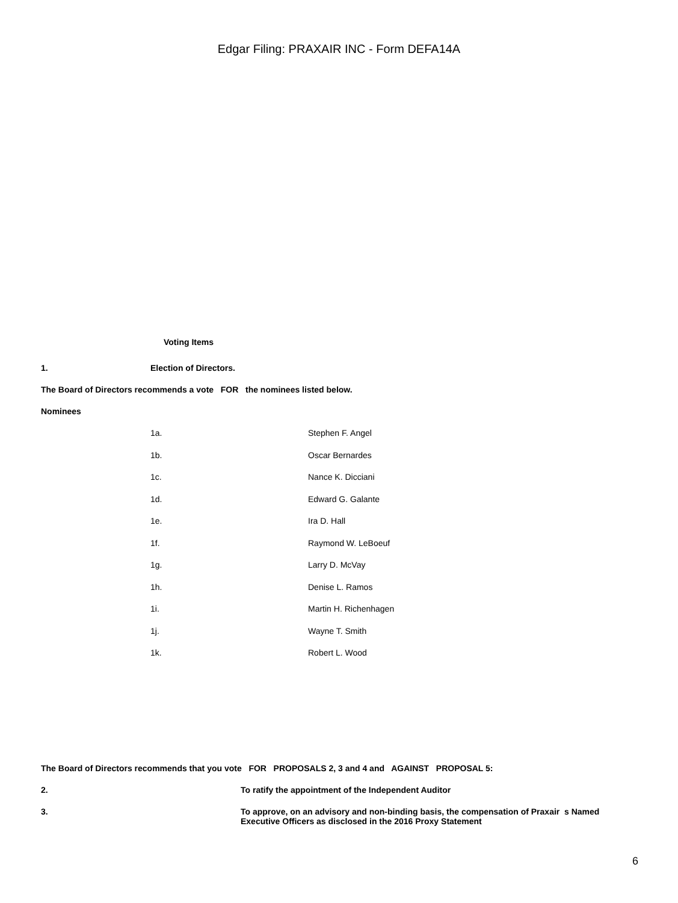Edgar Filing: PRAXAIR INC - Form DEFA14A
Voting Items
1. Election of Directors.
The Board of Directors recommends a vote FOR the nominees listed below.
Nominees
| 1a. | Stephen F. Angel |
| 1b. | Oscar Bernardes |
| 1c. | Nance K. Dicciani |
| 1d. | Edward G. Galante |
| 1e. | Ira D. Hall |
| 1f. | Raymond W. LeBoeuf |
| 1g. | Larry D. McVay |
| 1h. | Denise L. Ramos |
| 1i. | Martin H. Richenhagen |
| 1j. | Wayne T. Smith |
| 1k. | Robert L. Wood |
The Board of Directors recommends that you vote FOR PROPOSALS 2, 3 and 4 and AGAINST PROPOSAL 5:
| 2. | To ratify the appointment of the Independent Auditor |
| 3. | To approve, on an advisory and non-binding basis, the compensation of Praxair s Named Executive Officers as disclosed in the 2016 Proxy Statement |
6